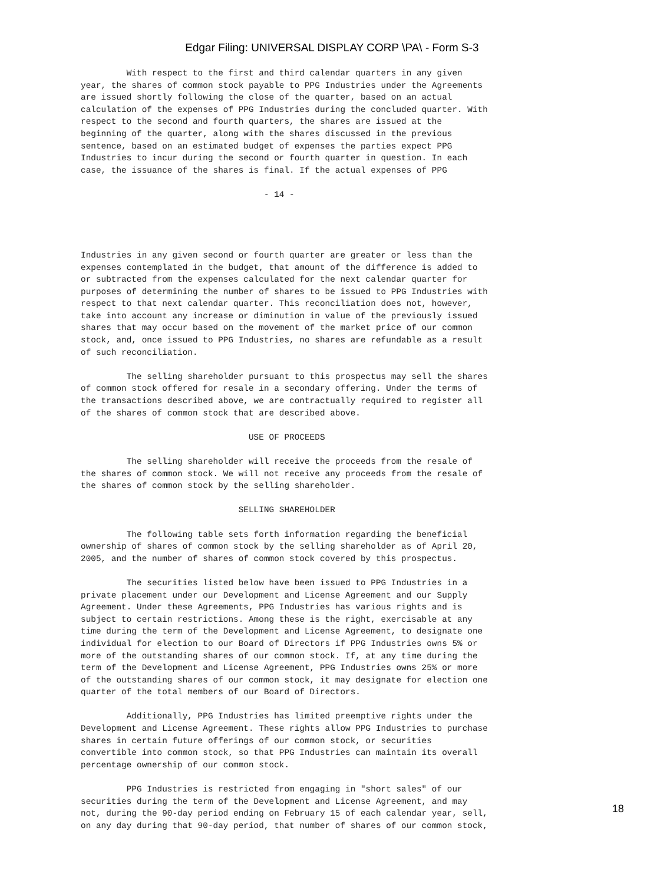Edgar Filing: UNIVERSAL DISPLAY CORP \PA\ - Form S-3
         With respect to the first and third calendar quarters in any given
year, the shares of common stock payable to PPG Industries under the Agreements
are issued shortly following the close of the quarter, based on an actual
calculation of the expenses of PPG Industries during the concluded quarter. With
respect to the second and fourth quarters, the shares are issued at the
beginning of the quarter, along with the shares discussed in the previous
sentence, based on an estimated budget of expenses the parties expect PPG
Industries to incur during the second or fourth quarter in question. In each
case, the issuance of the shares is final. If the actual expenses of PPG

                                    - 14 -




Industries in any given second or fourth quarter are greater or less than the
expenses contemplated in the budget, that amount of the difference is added to
or subtracted from the expenses calculated for the next calendar quarter for
purposes of determining the number of shares to be issued to PPG Industries with
respect to that next calendar quarter. This reconciliation does not, however,
take into account any increase or diminution in value of the previously issued
shares that may occur based on the movement of the market price of our common
stock, and, once issued to PPG Industries, no shares are refundable as a result
of such reconciliation.

         The selling shareholder pursuant to this prospectus may sell the shares
of common stock offered for resale in a secondary offering. Under the terms of
the transactions described above, we are contractually required to register all
of the shares of common stock that are described above.

                                 USE OF PROCEEDS

         The selling shareholder will receive the proceeds from the resale of
the shares of common stock. We will not receive any proceeds from the resale of
the shares of common stock by the selling shareholder.

                               SELLING SHAREHOLDER

         The following table sets forth information regarding the beneficial
ownership of shares of common stock by the selling shareholder as of April 20,
2005, and the number of shares of common stock covered by this prospectus.

         The securities listed below have been issued to PPG Industries in a
private placement under our Development and License Agreement and our Supply
Agreement. Under these Agreements, PPG Industries has various rights and is
subject to certain restrictions. Among these is the right, exercisable at any
time during the term of the Development and License Agreement, to designate one
individual for election to our Board of Directors if PPG Industries owns 5% or
more of the outstanding shares of our common stock. If, at any time during the
term of the Development and License Agreement, PPG Industries owns 25% or more
of the outstanding shares of our common stock, it may designate for election one
quarter of the total members of our Board of Directors.

         Additionally, PPG Industries has limited preemptive rights under the
Development and License Agreement. These rights allow PPG Industries to purchase
shares in certain future offerings of our common stock, or securities
convertible into common stock, so that PPG Industries can maintain its overall
percentage ownership of our common stock.

         PPG Industries is restricted from engaging in "short sales" of our
securities during the term of the Development and License Agreement, and may
not, during the 90-day period ending on February 15 of each calendar year, sell,
on any day during that 90-day period, that number of shares of our common stock,
18